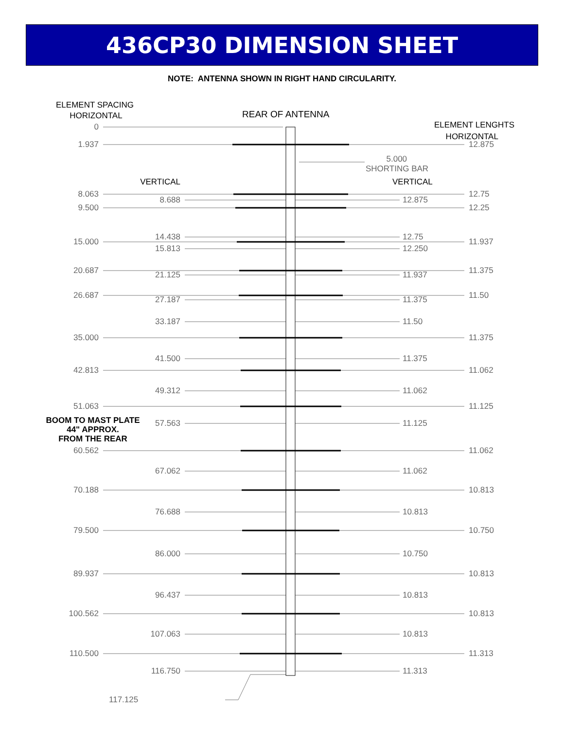436CP30 DIMENSION SHEET
NOTE: ANTENNA SHOWN IN RIGHT HAND CIRCULARITY.
ELEMENT SPACING
HORIZONTAL
REAR OF ANTENNA
ELEMENT LENGHTS
HORIZONTAL
0
1.937
12.875
5.000
SHORTING BAR
VERTICAL
VERTICAL
8.063
12.75
8.688
12.875
9.500
12.25
14.438
12.75
15.000
11.937
15.813
12.250
20.687
11.375
21.125
11.937
26.687
11.50
27.187
11.375
33.187
11.50
35.000
11.375
41.500
11.375
42.813
11.062
49.312
11.062
51.063
11.125
BOOM TO MAST PLATE
44" APPROX.
FROM THE REAR
57.563
11.125
60.562
11.062
67.062
11.062
70.188
10.813
76.688
10.813
79.500
10.750
86.000
10.750
89.937
10.813
96.437
10.813
100.562
10.813
107.063
10.813
110.500
11.313
116.750
11.313
117.125